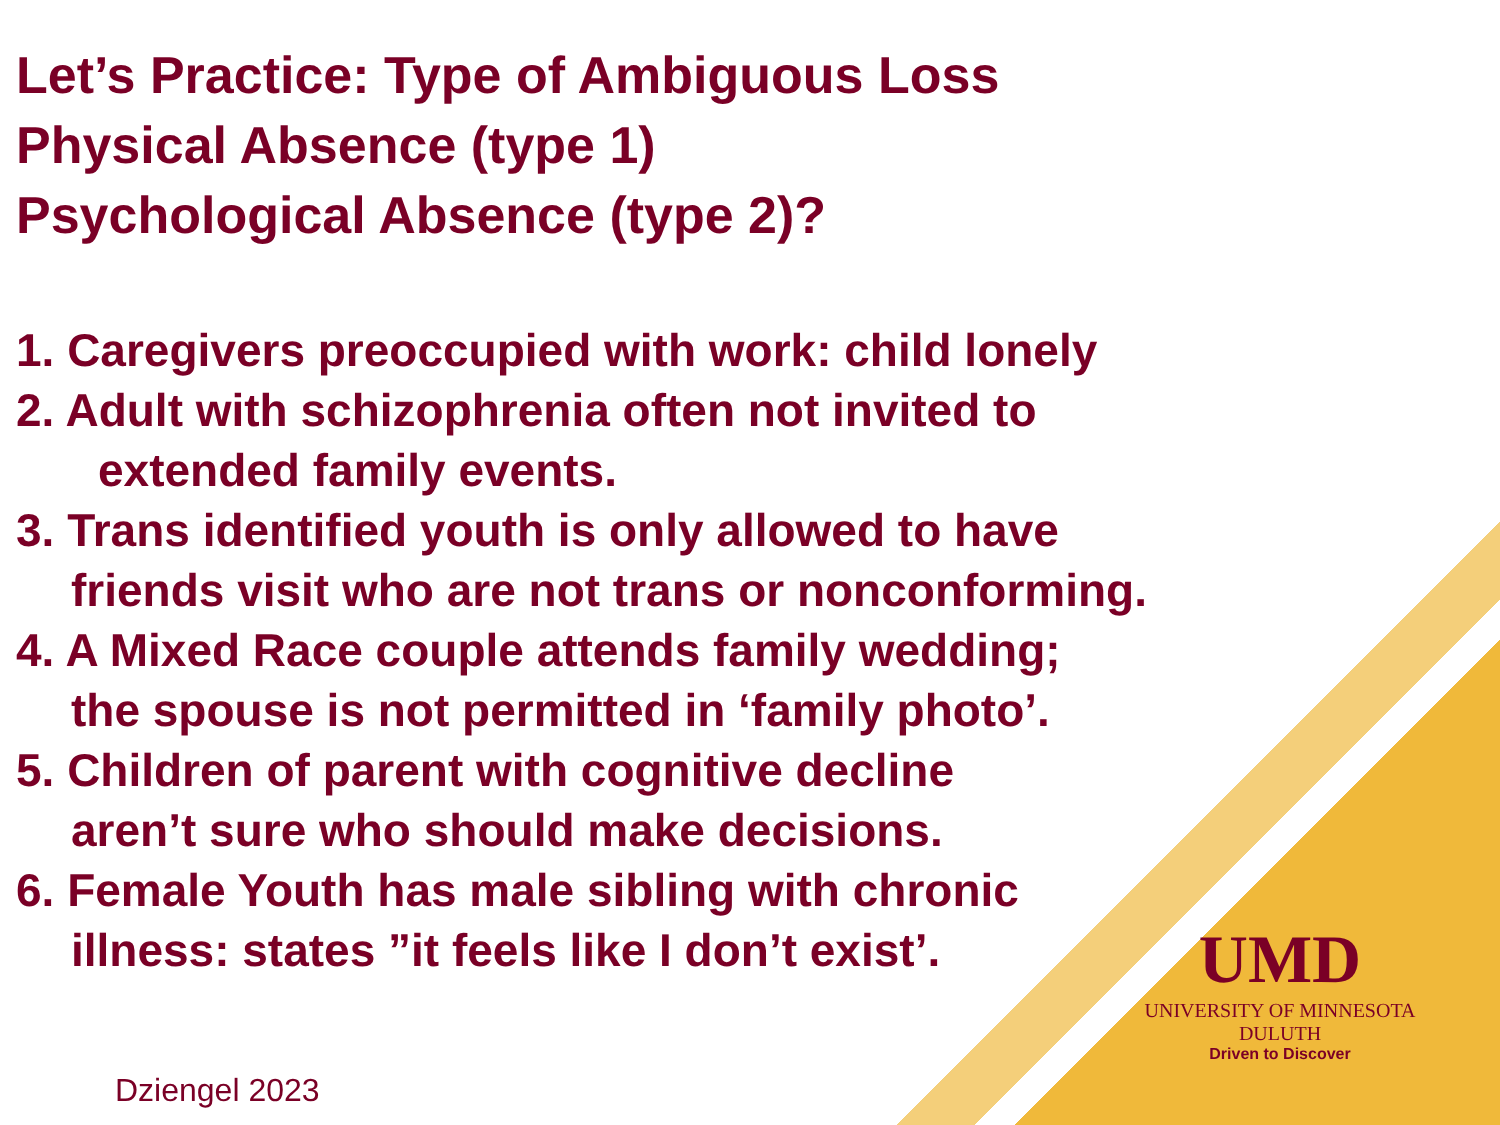Let’s Practice: Type of Ambiguous Loss
Physical Absence (type 1)
Psychological Absence (type 2)?
1. Caregivers preoccupied with work: child lonely
2. Adult with schizophrenia often not invited to
extended family events.
3. Trans identified youth is only allowed to have
friends visit who are not trans or nonconforming.
4. A Mixed Race couple attends family wedding;
the spouse is not permitted in ‘family photo’.
5. Children of parent with cognitive decline
aren’t sure who should make decisions.
6. Female Youth has male sibling with chronic
illness: states ”it feels like I don’t exist’.
UMD
UNIVERSITY OF MINNESOTA DULUTH
Driven to Discover
Dziengel 2023